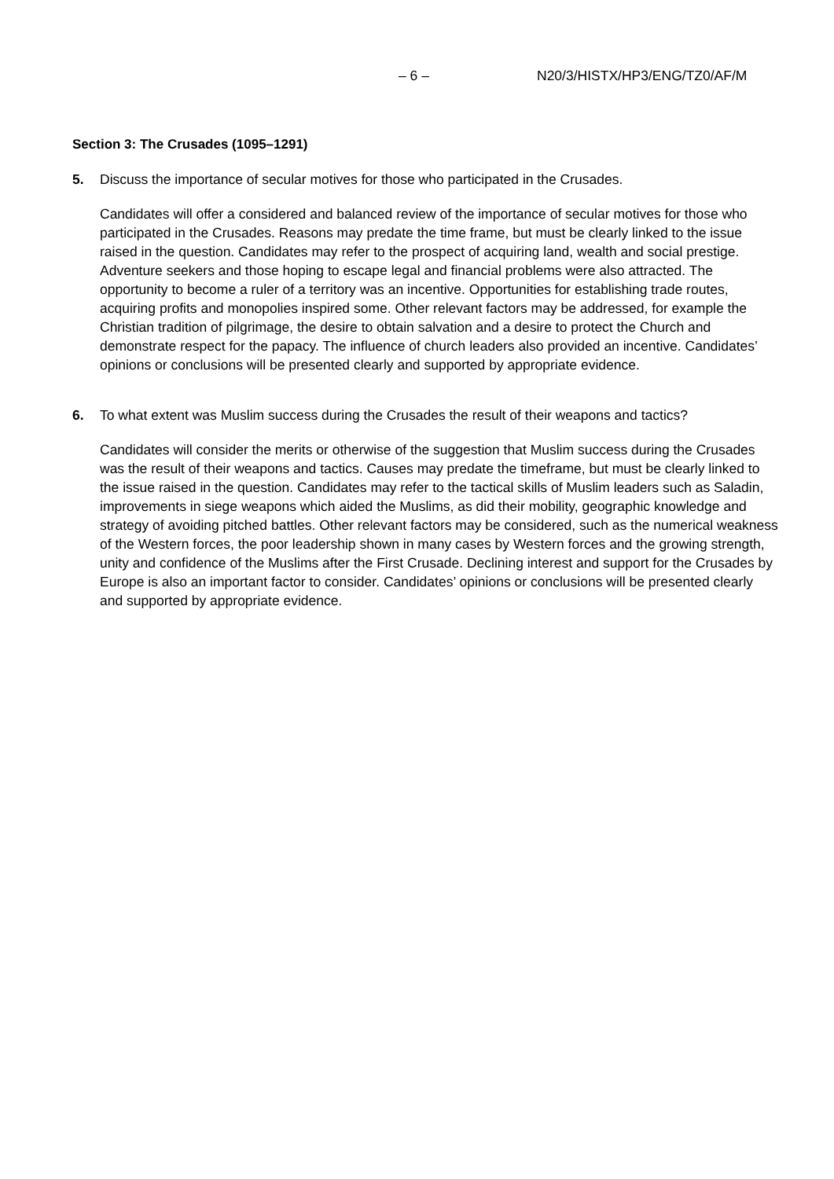– 6 – N20/3/HISTX/HP3/ENG/TZ0/AF/M
Section 3: The Crusades (1095–1291)
5. Discuss the importance of secular motives for those who participated in the Crusades.
Candidates will offer a considered and balanced review of the importance of secular motives for those who participated in the Crusades. Reasons may predate the time frame, but must be clearly linked to the issue raised in the question. Candidates may refer to the prospect of acquiring land, wealth and social prestige. Adventure seekers and those hoping to escape legal and financial problems were also attracted. The opportunity to become a ruler of a territory was an incentive. Opportunities for establishing trade routes, acquiring profits and monopolies inspired some. Other relevant factors may be addressed, for example the Christian tradition of pilgrimage, the desire to obtain salvation and a desire to protect the Church and demonstrate respect for the papacy. The influence of church leaders also provided an incentive. Candidates’ opinions or conclusions will be presented clearly and supported by appropriate evidence.
6. To what extent was Muslim success during the Crusades the result of their weapons and tactics?
Candidates will consider the merits or otherwise of the suggestion that Muslim success during the Crusades was the result of their weapons and tactics. Causes may predate the timeframe, but must be clearly linked to the issue raised in the question. Candidates may refer to the tactical skills of Muslim leaders such as Saladin, improvements in siege weapons which aided the Muslims, as did their mobility, geographic knowledge and strategy of avoiding pitched battles. Other relevant factors may be considered, such as the numerical weakness of the Western forces, the poor leadership shown in many cases by Western forces and the growing strength, unity and confidence of the Muslims after the First Crusade. Declining interest and support for the Crusades by Europe is also an important factor to consider. Candidates’ opinions or conclusions will be presented clearly and supported by appropriate evidence.